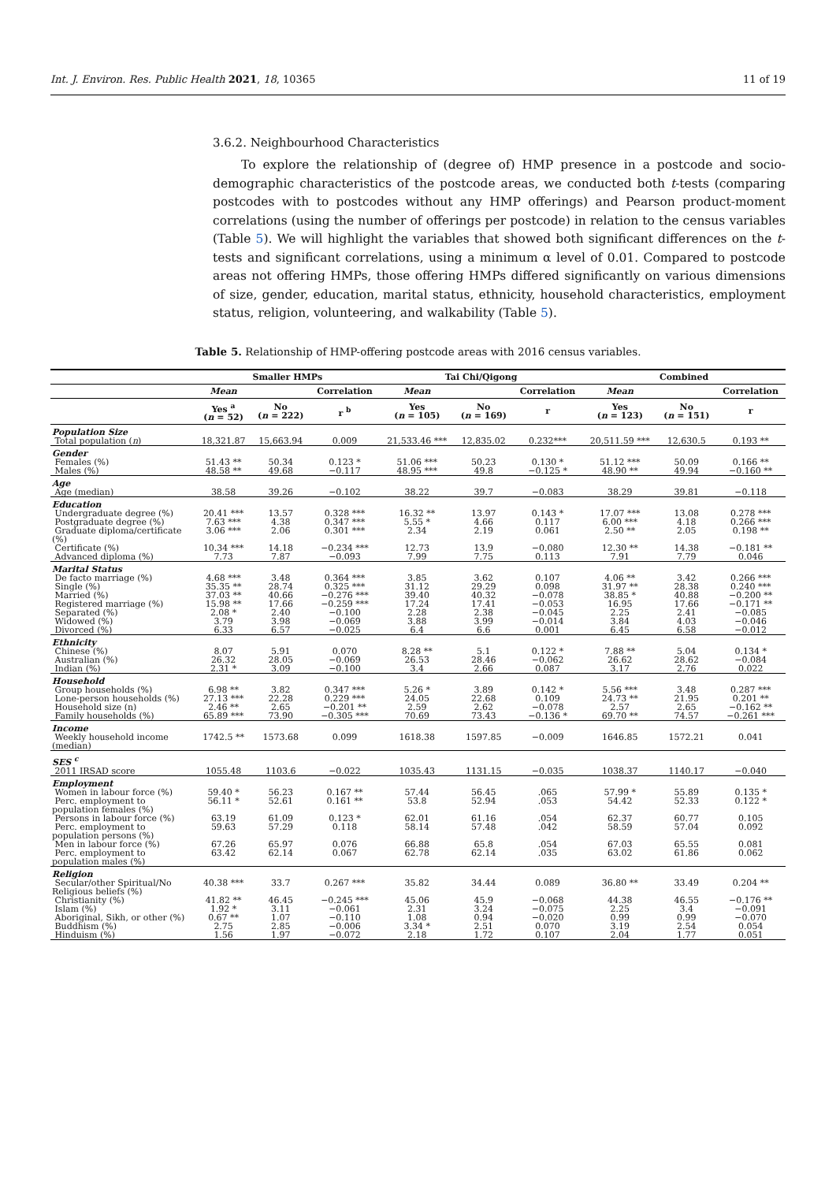Int. J. Environ. Res. Public Health 2021, 18, 10365 11 of 19
3.6.2. Neighbourhood Characteristics
To explore the relationship of (degree of) HMP presence in a postcode and socio-demographic characteristics of the postcode areas, we conducted both t-tests (comparing postcodes with to postcodes without any HMP offerings) and Pearson product-moment correlations (using the number of offerings per postcode) in relation to the census variables (Table 5). We will highlight the variables that showed both significant differences on the t-tests and significant correlations, using a minimum α level of 0.01. Compared to postcode areas not offering HMPs, those offering HMPs differed significantly on various dimensions of size, gender, education, marital status, ethnicity, household characteristics, employment status, religion, volunteering, and walkability (Table 5).
Table 5. Relationship of HMP-offering postcode areas with 2016 census variables.
| | Smaller HMPs | | | Tai Chi/Qigong | | | Combined | | |
| --- | --- | --- | --- | --- | --- | --- | --- | --- | --- |
| | Mean | | Correlation | Mean | | Correlation | Mean | | Correlation |
| | Yes <sup>a</sup> ( n = 52) | No ( n = 222) | r <sup>b</sup> | Yes ( n = 105) | No ( n = 169) | r | Yes ( n = 123) | No ( n = 151) | r |
| Population Size | | | | | | | | | |
| Total population ( n ) | 18,321.87 | 15,663.94 | 0.009 | 21,533.46 *** | 12,835.02 | 0.232*** | 20,511.59 *** | 12,630.5 | 0.193 ** |
| Gender | | | | | | | | | |
| Females (%) | 51.43 ** | 50.34 | 0.123 * | 51.06 *** | 50.23 | 0.130 * | 51.12 *** | 50.09 | 0.166 ** |
| Males (%) | 48.58 ** | 49.68 | −0.117 | 48.95 *** | 49.8 | −0.125 * | 48.90 ** | 49.94 | −0.160 ** |
| Age | | | | | | | | | |
| Age (median) | 38.58 | 39.26 | −0.102 | 38.22 | 39.7 | −0.083 | 38.29 | 39.81 | −0.118 |
| Education | | | | | | | | | |
| Undergraduate degree (%) | 20.41 *** | 13.57 | 0.328 *** | 16.32 ** | 13.97 | 0.143 * | 17.07 *** | 13.08 | 0.278 *** |
| Postgraduate degree (%) | 7.63 *** | 4.38 | 0.347 *** | 5.55 * | 4.66 | 0.117 | 6.00 *** | 4.18 | 0.266 *** |
| Graduate diploma/certificate (%) | 3.06 *** | 2.06 | 0.301 *** | 2.34 | 2.19 | 0.061 | 2.50 ** | 2.05 | 0.198 ** |
| Certificate (%) | 10.34 *** | 14.18 | −0.234 *** | 12.73 | 13.9 | −0.080 | 12.30 ** | 14.38 | −0.181 ** |
| Advanced diploma (%) | 7.73 | 7.87 | −0.093 | 7.99 | 7.75 | 0.113 | 7.91 | 7.79 | 0.046 |
| Marital Status | | | | | | | | | |
| De facto marriage (%) | 4.68 *** | 3.48 | 0.364 *** | 3.85 | 3.62 | 0.107 | 4.06 ** | 3.42 | 0.266 *** |
| Single (%) | 35.35 ** | 28.74 | 0.325 *** | 31.12 | 29.29 | 0.098 | 31.97 ** | 28.38 | 0.240 *** |
| Married (%) | 37.03 ** | 40.66 | −0.276 *** | 39.40 | 40.32 | −0.078 | 38.85 * | 40.88 | −0.200 ** |
| Registered marriage (%) | 15.98 ** | 17.66 | −0.259 *** | 17.24 | 17.41 | −0.053 | 16.95 | 17.66 | −0.171 ** |
| Separated (%) | 2.08 * | 2.40 | −0.100 | 2.28 | 2.38 | −0.045 | 2.25 | 2.41 | −0.085 |
| Widowed (%) | 3.79 | 3.98 | −0.069 | 3.88 | 3.99 | −0.014 | 3.84 | 4.03 | −0.046 |
| Divorced (%) | 6.33 | 6.57 | −0.025 | 6.4 | 6.6 | 0.001 | 6.45 | 6.58 | −0.012 |
| Ethnicity | | | | | | | | | |
| Chinese (%) | 8.07 | 5.91 | 0.070 | 8.28 ** | 5.1 | 0.122 * | 7.88 ** | 5.04 | 0.134 * |
| Australian (%) | 26.32 | 28.05 | −0.069 | 26.53 | 28.46 | −0.062 | 26.62 | 28.62 | −0.084 |
| Indian (%) | 2.31 * | 3.09 | −0.100 | 3.4 | 2.66 | 0.087 | 3.17 | 2.76 | 0.022 |
| Household | | | | | | | | | |
| Group households (%) | 6.98 ** | 3.82 | 0.347 *** | 5.26 * | 3.89 | 0.142 * | 5.56 *** | 3.48 | 0.287 *** |
| Lone-person households (%) | 27.13 *** | 22.28 | 0.229 *** | 24.05 | 22.68 | 0.109 | 24.73 ** | 21.95 | 0.201 ** |
| Household size (n) | 2.46 ** | 2.65 | −0.201 ** | 2.59 | 2.62 | −0.078 | 2.57 | 2.65 | −0.162 ** |
| Family households (%) | 65.89 *** | 73.90 | −0.305 *** | 70.69 | 73.43 | −0.136 * | 69.70 ** | 74.57 | −0.261 *** |
| Income | | | | | | | | | |
| Weekly household income (median) | 1742.5 ** | 1573.68 | 0.099 | 1618.38 | 1597.85 | −0.009 | 1646.85 | 1572.21 | 0.041 |
| SES <sup>c</sup> | | | | | | | | | |
| 2011 IRSAD score | 1055.48 | 1103.6 | −0.022 | 1035.43 | 1131.15 | −0.035 | 1038.37 | 1140.17 | −0.040 |
| Employment | | | | | | | | | |
| Women in labour force (%) | 59.40 * | 56.23 | 0.167 ** | 57.44 | 56.45 | .065 | 57.99 * | 55.89 | 0.135 * |
| Perc. employment to population females (%) | 56.11 * | 52.61 | 0.161 ** | 53.8 | 52.94 | .053 | 54.42 | 52.33 | 0.122 * |
| Persons in labour force (%) | 63.19 | 61.09 | 0.123 * | 62.01 | 61.16 | .054 | 62.37 | 60.77 | 0.105 |
| Perc. employment to population persons (%) | 59.63 | 57.29 | 0.118 | 58.14 | 57.48 | .042 | 58.59 | 57.04 | 0.092 |
| Men in labour force (%) | 67.26 | 65.97 | 0.076 | 66.88 | 65.8 | .054 | 67.03 | 65.55 | 0.081 |
| Perc. employment to population males (%) | 63.42 | 62.14 | 0.067 | 62.78 | 62.14 | .035 | 63.02 | 61.86 | 0.062 |
| Religion | | | | | | | | | |
| Secular/other Spiritual/No Religious beliefs (%) | 40.38 *** | 33.7 | 0.267 *** | 35.82 | 34.44 | 0.089 | 36.80 ** | 33.49 | 0.204 ** |
| Christianity (%) | 41.82 ** | 46.45 | −0.245 *** | 45.06 | 45.9 | −0.068 | 44.38 | 46.55 | −0.176 ** |
| Islam (%) | 1.92 * | 3.11 | −0.061 | 2.31 | 3.24 | −0.075 | 2.25 | 3.4 | −0.091 |
| Aboriginal, Sikh, or other (%) | 0.67 ** | 1.07 | −0.110 | 1.08 | 0.94 | −0.020 | 0.99 | 0.99 | −0.070 |
| Buddhism (%) | 2.75 | 2.85 | −0.006 | 3.34 * | 2.51 | 0.070 | 3.19 | 2.54 | 0.054 |
| Hinduism (%) | 1.56 | 1.97 | −0.072 | 2.18 | 1.72 | 0.107 | 2.04 | 1.77 | 0.051 |